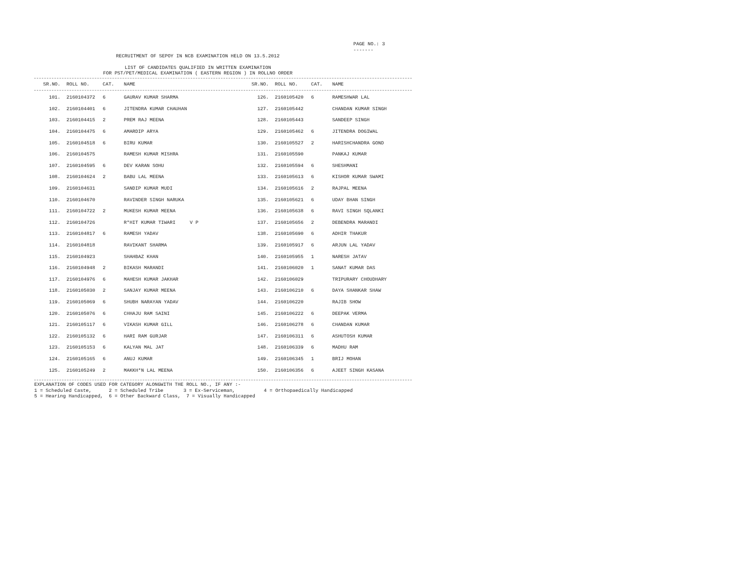PAGE NO.: 3
-------
RECRUITMENT OF SEPOY IN NCB EXAMINATION HELD ON 13.5.2012
LIST OF CANDIDATES QUALIFIED IN WRITTEN EXAMINATION
FOR PST/PET/MEDICAL EXAMINATION ( EASTERN REGION ) IN ROLLNO ORDER
| SR.NO. | ROLL NO. | CAT. | NAME | SR.NO. | ROLL NO. | CAT. | NAME |
| --- | --- | --- | --- | --- | --- | --- | --- |
| 101. | 2160104372 | 6 | GAURAV KUMAR SHARMA | 126. | 2160105420 | 6 | RAMESHWAR LAL |
| 102. | 2160104401 | 6 | JITENDRA KUMAR CHAUHAN | 127. | 2160105442 | | CHANDAN KUMAR SINGH |
| 103. | 2160104415 | 2 | PREM RAJ MEENA | 128. | 2160105443 | | SANDEEP SINGH |
| 104. | 2160104475 | 6 | AMARDIP ARYA | 129. | 2160105462 | 6 | JITENDRA DOGIWAL |
| 105. | 2160104518 | 6 | BIRU KUMAR | 130. | 2160105527 | 2 | HARISHCHANDRA GOND |
| 106. | 2160104575 | | RAMESH KUMAR MISHRA | 131. | 2160105590 | | PANKAJ KUMAR |
| 107. | 2160104595 | 6 | DEV KARAN SOHU | 132. | 2160105594 | 6 | SHESHMANI |
| 108. | 2160104624 | 2 | BABU LAL MEENA | 133. | 2160105613 | 6 | KISHOR KUMAR SWAMI |
| 109. | 2160104631 | | SANDIP KUMAR MUDI | 134. | 2160105616 | 2 | RAJPAL MEENA |
| 110. | 2160104670 | | RAVINDER SINGH NARUKA | 135. | 2160105621 | 6 | UDAY BHAN SINGH |
| 111. | 2160104722 | 2 | MUKESH KUMAR MEENA | 136. | 2160105638 | 6 | RAVI SINGH SQLANKI |
| 112. | 2160104726 | | R*HIT KUMAR TIWARI V P | 137. | 2160105656 | 2 | DEBENDRA MARANDI |
| 113. | 2160104817 | 6 | RAMESH YADAV | 138. | 2160105690 | 6 | ADHIR THAKUR |
| 114. | 2160104818 | | RAVIKANT SHARMA | 139. | 2160105917 | 6 | ARJUN LAL YADAV |
| 115. | 2160104923 | | SHAHBAZ KHAN | 140. | 2160105955 | 1 | NARESH JATAV |
| 116. | 2160104948 | 2 | BIKASH MARANDI | 141. | 2160106020 | 1 | SANAT KUMAR DAS |
| 117. | 2160104976 | 6 | MAHESH KUMAR JAKHAR | 142. | 2160106029 | | TRIPURARY CHOUDHARY |
| 118. | 2160105030 | 2 | SANJAY KUMAR MEENA | 143. | 2160106210 | 6 | DAYA SHANKAR SHAW |
| 119. | 2160105069 | 6 | SHUBH NARAYAN YADAV | 144. | 2160106220 | | RAJIB SHOW |
| 120. | 2160105076 | 6 | CHHAJU RAM SAINI | 145. | 2160106222 | 6 | DEEPAK VERMA |
| 121. | 2160105117 | 6 | VIKASH KUMAR GILL | 146. | 2160106278 | 6 | CHANDAN KUMAR |
| 122. | 2160105132 | 6 | HARI RAM GURJAR | 147. | 2160106311 | 6 | ASHUTOSH KUMAR |
| 123. | 2160105153 | 6 | KALYAN MAL JAT | 148. | 2160106339 | 6 | MADHU RAM |
| 124. | 2160105165 | 6 | ANUJ KUMAR | 149. | 2160106345 | 1 | BRIJ MOHAN |
| 125. | 2160105249 | 2 | MAKKH*N LAL MEENA | 150. | 2160106356 | 6 | AJEET SINGH KASANA |
EXPLANATION OF CODES USED FOR CATEGORY ALONGWITH THE ROLL NO., IF ANY :- 1 = Scheduled Caste, 2 = Scheduled Tribe 3 = Ex-Serviceman, 4 = Orthopaedically Handicapped 5 = Hearing Handicapped, 6 = Other Backward Class, 7 = Visually Handicapped